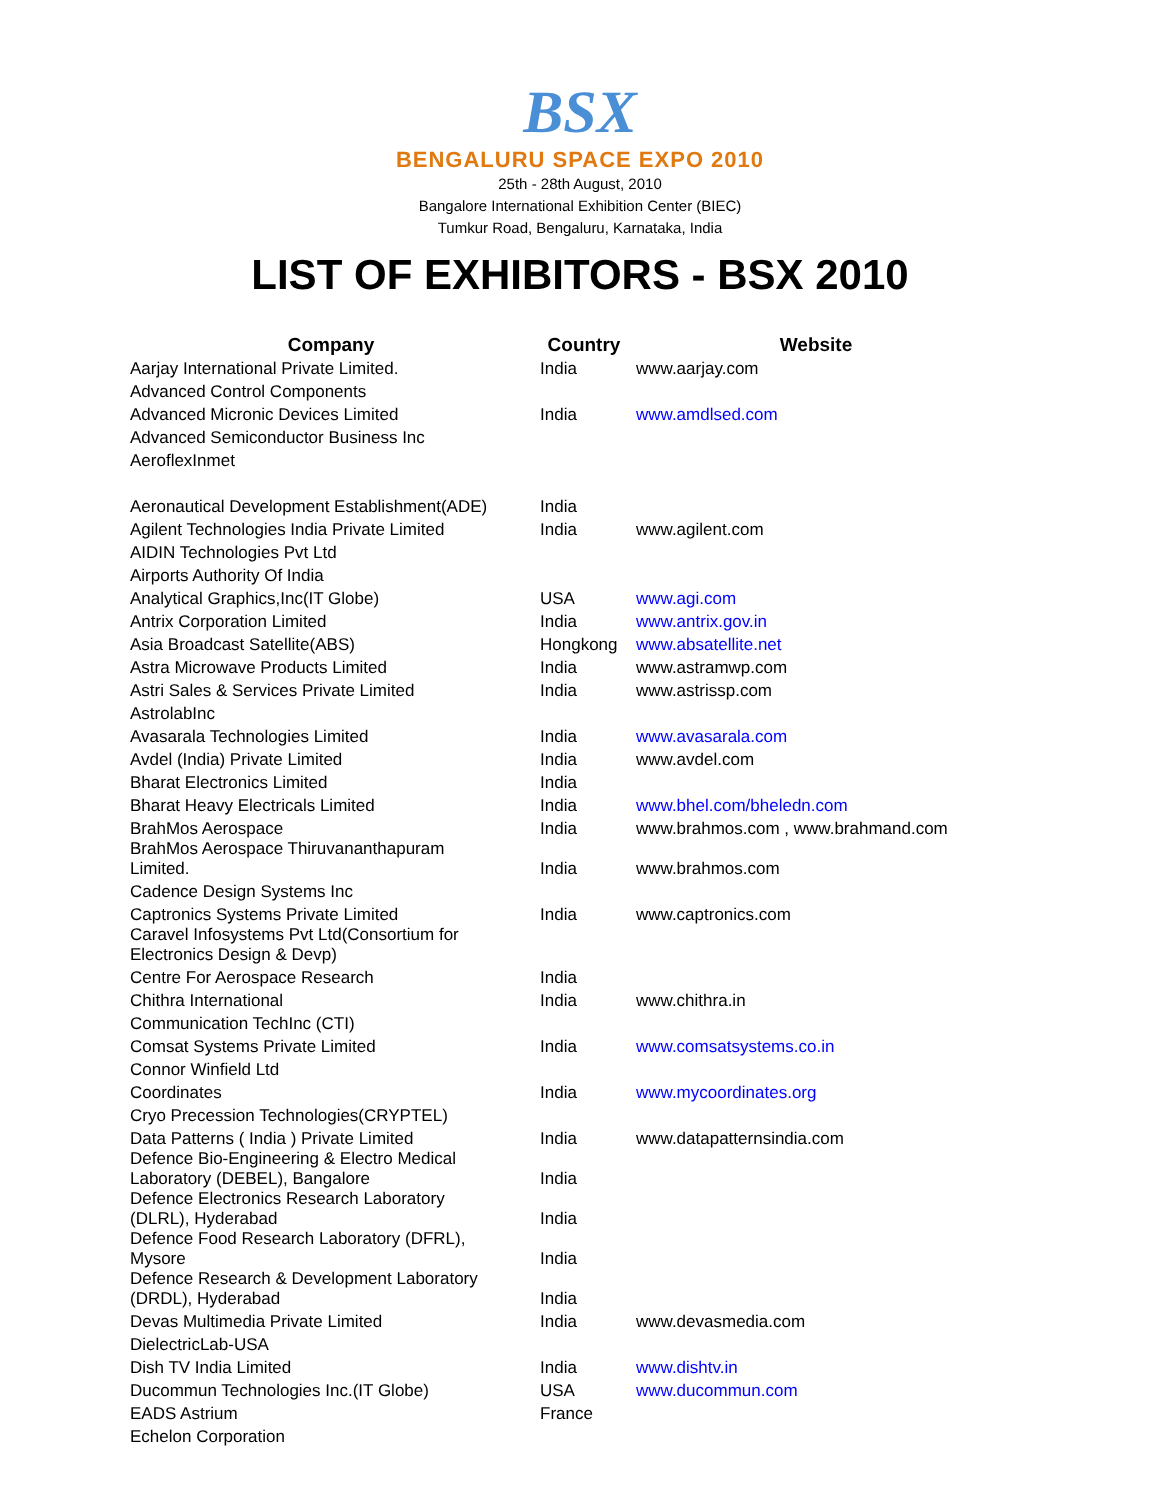BSX
BENGALURU SPACE EXPO 2010
25th - 28th August, 2010
Bangalore International Exhibition Center (BIEC)
Tumkur Road, Bengaluru, Karnataka, India
LIST OF EXHIBITORS - BSX 2010
| Company | Country | Website |
| --- | --- | --- |
| Aarjay International Private Limited. | India | www.aarjay.com |
| Advanced Control Components | | |
| Advanced Micronic Devices Limited | India | www.amdlsed.com |
| Advanced Semiconductor Business Inc | | |
| AeroflexInmet | | |
| Aeronautical Development Establishment(ADE) | India | |
| Agilent Technologies India Private Limited | India | www.agilent.com |
| AIDIN Technologies Pvt Ltd | | |
| Airports Authority Of India | | |
| Analytical Graphics,Inc(IT Globe) | USA | www.agi.com |
| Antrix Corporation Limited | India | www.antrix.gov.in |
| Asia Broadcast Satellite(ABS) | Hongkong | www.absatellite.net |
| Astra Microwave Products Limited | India | www.astramwp.com |
| Astri Sales & Services Private Limited | India | www.astrissp.com |
| AstrolabInc | | |
| Avasarala Technologies Limited | India | www.avasarala.com |
| Avdel (India) Private Limited | India | www.avdel.com |
| Bharat Electronics Limited | India | |
| Bharat Heavy Electricals Limited | India | www.bhel.com/bheledn.com |
| BrahMos Aerospace | India | www.brahmos.com , www.brahmand.com |
| BrahMos Aerospace Thiruvananthapuram Limited. | India | www.brahmos.com |
| Cadence Design Systems Inc | | |
| Captronics Systems Private Limited | India | www.captronics.com |
| Caravel Infosystems Pvt Ltd(Consortium for Electronics Design & Devp) | | |
| Centre For Aerospace Research | India | |
| Chithra International | India | www.chithra.in |
| Communication TechInc (CTI) | | |
| Comsat Systems Private Limited | India | www.comsatsystems.co.in |
| Connor Winfield Ltd | | |
| Coordinates | India | www.mycoordinates.org |
| Cryo Precession Technologies(CRYPTEL) | | |
| Data Patterns ( India ) Private Limited | India | www.datapatternsindia.com |
| Defence Bio-Engineering & Electro Medical Laboratory (DEBEL), Bangalore | India | |
| Defence Electronics Research Laboratory (DLRL), Hyderabad | India | |
| Defence Food Research Laboratory (DFRL), Mysore | India | |
| Defence Research & Development Laboratory (DRDL), Hyderabad | India | |
| Devas Multimedia Private Limited | India | www.devasmedia.com |
| DielectricLab-USA | | |
| Dish TV India Limited | India | www.dishtv.in |
| Ducommun Technologies Inc.(IT Globe) | USA | www.ducommun.com |
| EADS Astrium | France | |
| Echelon Corporation | | |